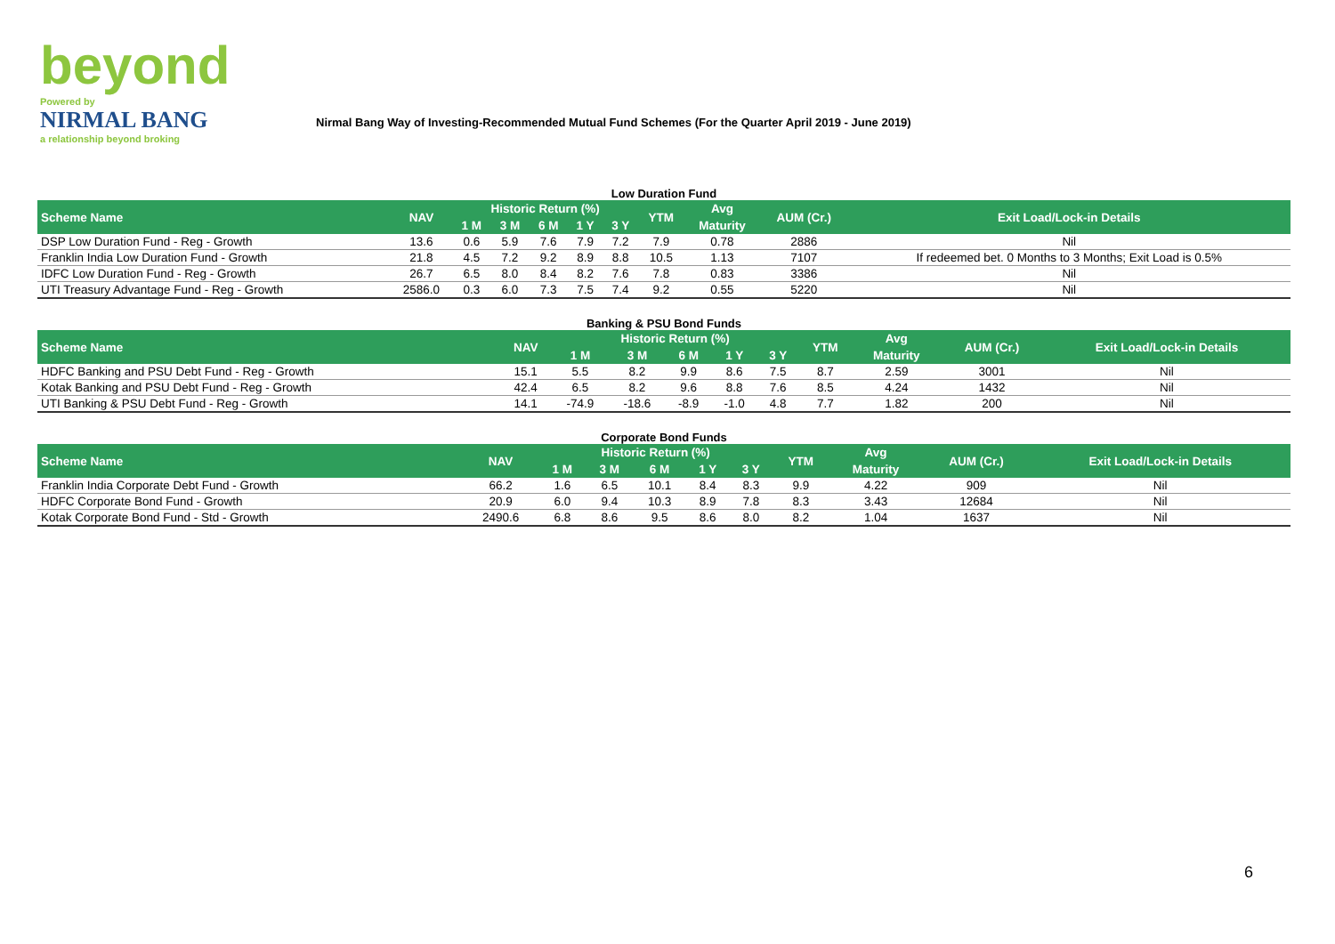beyond
Powered by
NIRMAL BANG
a relationship beyond broking
Nirmal Bang Way of Investing-Recommended Mutual Fund Schemes (For the Quarter April 2019 - June 2019)
Low Duration Fund
| Scheme Name | NAV | Historic Return (%) | | | | | YTM | Avg | AUM (Cr.) | Exit Load/Lock-in Details |
| --- | --- | --- | --- | --- | --- | --- | --- | --- | --- | --- |
| | | 1 M | 3 M | 6 M | 1 Y | 3 Y | | Maturity | | |
| DSP Low Duration Fund - Reg - Growth | 13.6 | 0.6 | 5.9 | 7.6 | 7.9 | 7.2 | 7.9 | 0.78 | 2886 | Nil |
| Franklin India Low Duration Fund - Growth | 21.8 | 4.5 | 7.2 | 9.2 | 8.9 | 8.8 | 10.5 | 1.13 | 7107 | If redeemed bet. 0 Months to 3 Months; Exit Load is 0.5% |
| IDFC Low Duration Fund - Reg - Growth | 26.7 | 6.5 | 8.0 | 8.4 | 8.2 | 7.6 | 7.8 | 0.83 | 3386 | Nil |
| UTI Treasury Advantage Fund - Reg - Growth | 2586.0 | 0.3 | 6.0 | 7.3 | 7.5 | 7.4 | 9.2 | 0.55 | 5220 | Nil |
Banking & PSU Bond Funds
| Scheme Name | NAV | Historic Return (%) | | | | | YTM | Avg | AUM (Cr.) | Exit Load/Lock-in Details |
| --- | --- | --- | --- | --- | --- | --- | --- | --- | --- | --- |
| | | 1 M | 3 M | 6 M | 1 Y | 3 Y | | Maturity | | |
| HDFC Banking and PSU Debt Fund - Reg - Growth | 15.1 | 5.5 | 8.2 | 9.9 | 8.6 | 7.5 | 8.7 | 2.59 | 3001 | Nil |
| Kotak Banking and PSU Debt Fund - Reg - Growth | 42.4 | 6.5 | 8.2 | 9.6 | 8.8 | 7.6 | 8.5 | 4.24 | 1432 | Nil |
| UTI Banking & PSU Debt Fund - Reg - Growth | 14.1 | -74.9 | -18.6 | -8.9 | -1.0 | 4.8 | 7.7 | 1.82 | 200 | Nil |
Corporate Bond Funds
| Scheme Name | NAV | Historic Return (%) | | | | | YTM | Avg | AUM (Cr.) | Exit Load/Lock-in Details |
| --- | --- | --- | --- | --- | --- | --- | --- | --- | --- | --- |
| | | 1 M | 3 M | 6 M | 1 Y | 3 Y | | Maturity | | |
| Franklin India Corporate Debt Fund - Growth | 66.2 | 1.6 | 6.5 | 10.1 | 8.4 | 8.3 | 9.9 | 4.22 | 909 | Nil |
| HDFC Corporate Bond Fund - Growth | 20.9 | 6.0 | 9.4 | 10.3 | 8.9 | 7.8 | 8.3 | 3.43 | 12684 | Nil |
| Kotak Corporate Bond Fund - Std - Growth | 2490.6 | 6.8 | 8.6 | 9.5 | 8.6 | 8.0 | 8.2 | 1.04 | 1637 | Nil |
6